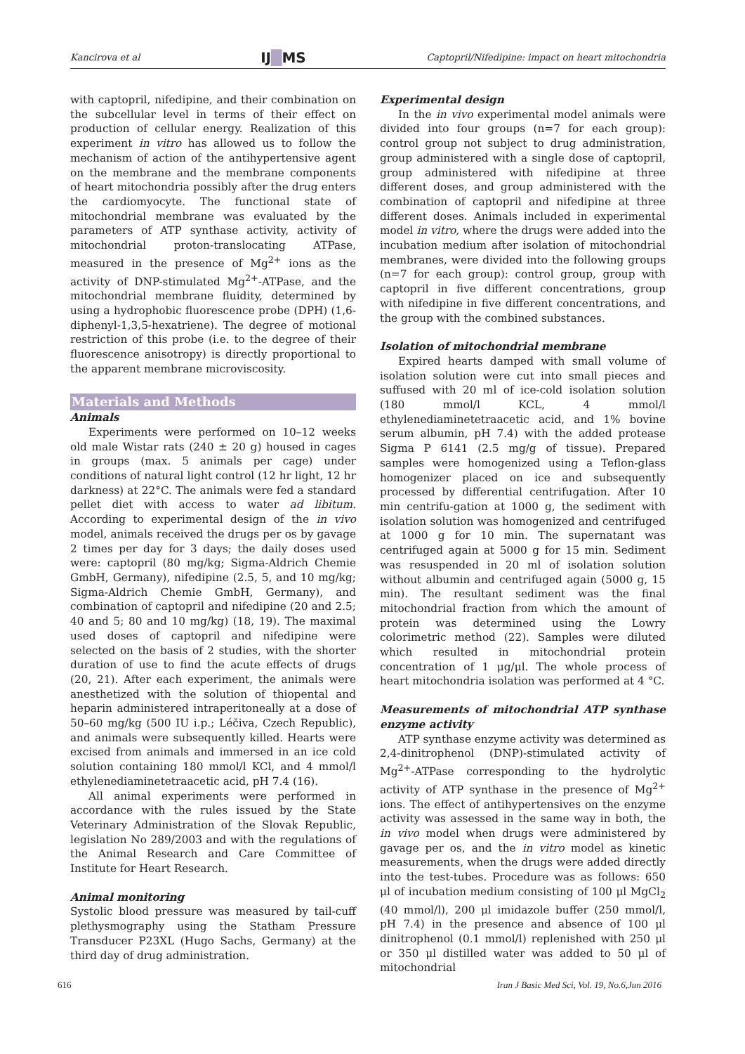Kancirova et al IJ█MS Captopril/Nifedipine: impact on heart mitochondria
with captopril, nifedipine, and their combination on the subcellular level in terms of their effect on production of cellular energy. Realization of this experiment in vitro has allowed us to follow the mechanism of action of the antihypertensive agent on the membrane and the membrane components of heart mitochondria possibly after the drug enters the cardiomyocyte. The functional state of mitochondrial membrane was evaluated by the parameters of ATP synthase activity, activity of mitochondrial proton-translocating ATPase, measured in the presence of Mg<sup>2+</sup> ions as the activity of DNP-stimulated Mg<sup>2+</sup>-ATPase, and the mitochondrial membrane fluidity, determined by using a hydrophobic fluorescence probe (DPH) (1,6-diphenyl-1,3,5-hexatriene). The degree of motional restriction of this probe (i.e. to the degree of their fluorescence anisotropy) is directly proportional to the apparent membrane microviscosity.
Materials and Methods
Animals
Experiments were performed on 10–12 weeks old male Wistar rats (240 ± 20 g) housed in cages in groups (max. 5 animals per cage) under conditions of natural light control (12 hr light, 12 hr darkness) at 22°C. The animals were fed a standard pellet diet with access to water ad libitum. According to experimental design of the in vivo model, animals received the drugs per os by gavage 2 times per day for 3 days; the daily doses used were: captopril (80 mg/kg; Sigma-Aldrich Chemie GmbH, Germany), nifedipine (2.5, 5, and 10 mg/kg; Sigma-Aldrich Chemie GmbH, Germany), and combination of captopril and nifedipine (20 and 2.5; 40 and 5; 80 and 10 mg/kg) (18, 19). The maximal used doses of captopril and nifedipine were selected on the basis of 2 studies, with the shorter duration of use to find the acute effects of drugs (20, 21). After each experiment, the animals were anesthetized with the solution of thiopental and heparin administered intraperitoneally at a dose of 50–60 mg/kg (500 IU i.p.; Léčiva, Czech Republic), and animals were subsequently killed. Hearts were excised from animals and immersed in an ice cold solution containing 180 mmol/l KCl, and 4 mmol/l ethylenediaminetetraacetic acid, pH 7.4 (16).
All animal experiments were performed in accordance with the rules issued by the State Veterinary Administration of the Slovak Republic, legislation No 289/2003 and with the regulations of the Animal Research and Care Committee of Institute for Heart Research.
Animal monitoring
Systolic blood pressure was measured by tail-cuff plethysmography using the Statham Pressure Transducer P23XL (Hugo Sachs, Germany) at the third day of drug administration.
Experimental design
In the in vivo experimental model animals were divided into four groups (n=7 for each group): control group not subject to drug administration, group administered with a single dose of captopril, group administered with nifedipine at three different doses, and group administered with the combination of captopril and nifedipine at three different doses. Animals included in experimental model in vitro, where the drugs were added into the incubation medium after isolation of mitochondrial membranes, were divided into the following groups (n=7 for each group): control group, group with captopril in five different concentrations, group with nifedipine in five different concentrations, and the group with the combined substances.
Isolation of mitochondrial membrane
Expired hearts damped with small volume of isolation solution were cut into small pieces and suffused with 20 ml of ice-cold isolation solution (180 mmol/l KCL, 4 mmol/l ethylenediaminetetraacetic acid, and 1% bovine serum albumin, pH 7.4) with the added protease Sigma P 6141 (2.5 mg/g of tissue). Prepared samples were homogenized using a Teflon-glass homogenizer placed on ice and subsequently processed by differential centrifugation. After 10 min centrifu-gation at 1000 g, the sediment with isolation solution was homogenized and centrifuged at 1000 g for 10 min. The supernatant was centrifuged again at 5000 g for 15 min. Sediment was resuspended in 20 ml of isolation solution without albumin and centrifuged again (5000 g, 15 min). The resultant sediment was the final mitochondrial fraction from which the amount of protein was determined using the Lowry colorimetric method (22). Samples were diluted which resulted in mitochondrial protein concentration of 1 μg/μl. The whole process of heart mitochondria isolation was performed at 4 °C.
Measurements of mitochondrial ATP synthase enzyme activity
ATP synthase enzyme activity was determined as 2,4-dinitrophenol (DNP)-stimulated activity of Mg<sup>2+</sup>-ATPase corresponding to the hydrolytic activity of ATP synthase in the presence of Mg<sup>2+</sup> ions. The effect of antihypertensives on the enzyme activity was assessed in the same way in both, the in vivo model when drugs were administered by gavage per os, and the in vitro model as kinetic measurements, when the drugs were added directly into the test-tubes. Procedure was as follows: 650 μl of incubation medium consisting of 100 μl MgCl<sub>2</sub> (40 mmol/l), 200 μl imidazole buffer (250 mmol/l, pH 7.4) in the presence and absence of 100 μl dinitrophenol (0.1 mmol/l) replenished with 250 μl or 350 μl distilled water was added to 50 μl of mitochondrial
616 Iran J Basic Med Sci, Vol. 19, No.6,Jun 2016